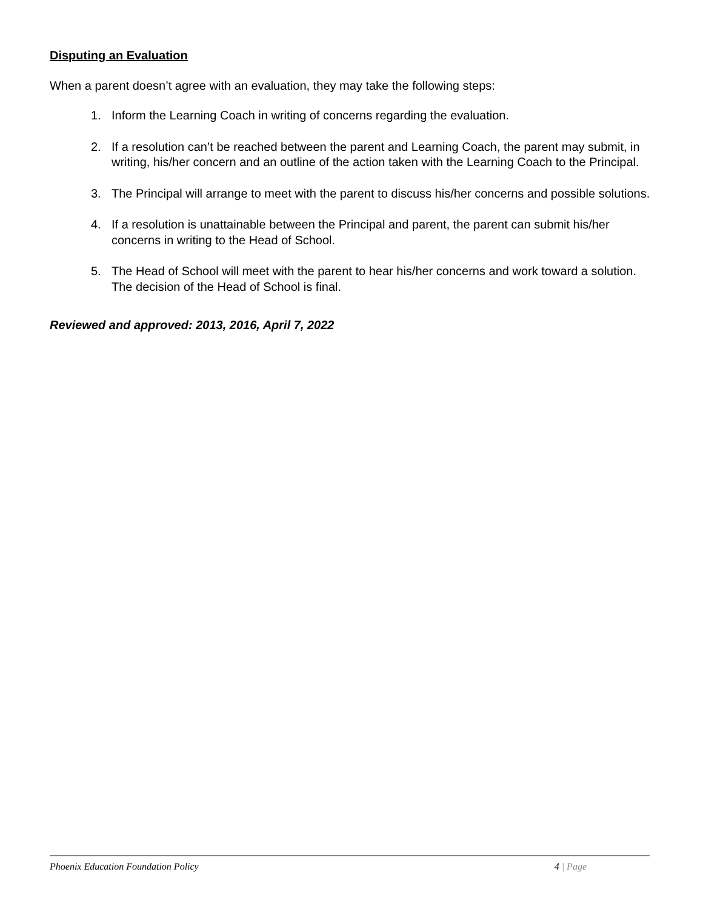Disputing an Evaluation
When a parent doesn’t agree with an evaluation, they may take the following steps:
1. Inform the Learning Coach in writing of concerns regarding the evaluation.
2. If a resolution can’t be reached between the parent and Learning Coach, the parent may submit, in writing, his/her concern and an outline of the action taken with the Learning Coach to the Principal.
3. The Principal will arrange to meet with the parent to discuss his/her concerns and possible solutions.
4. If a resolution is unattainable between the Principal and parent, the parent can submit his/her concerns in writing to the Head of School.
5. The Head of School will meet with the parent to hear his/her concerns and work toward a solution. The decision of the Head of School is final.
Reviewed and approved: 2013, 2016, April 7, 2022
Phoenix Education Foundation Policy 4 | Page